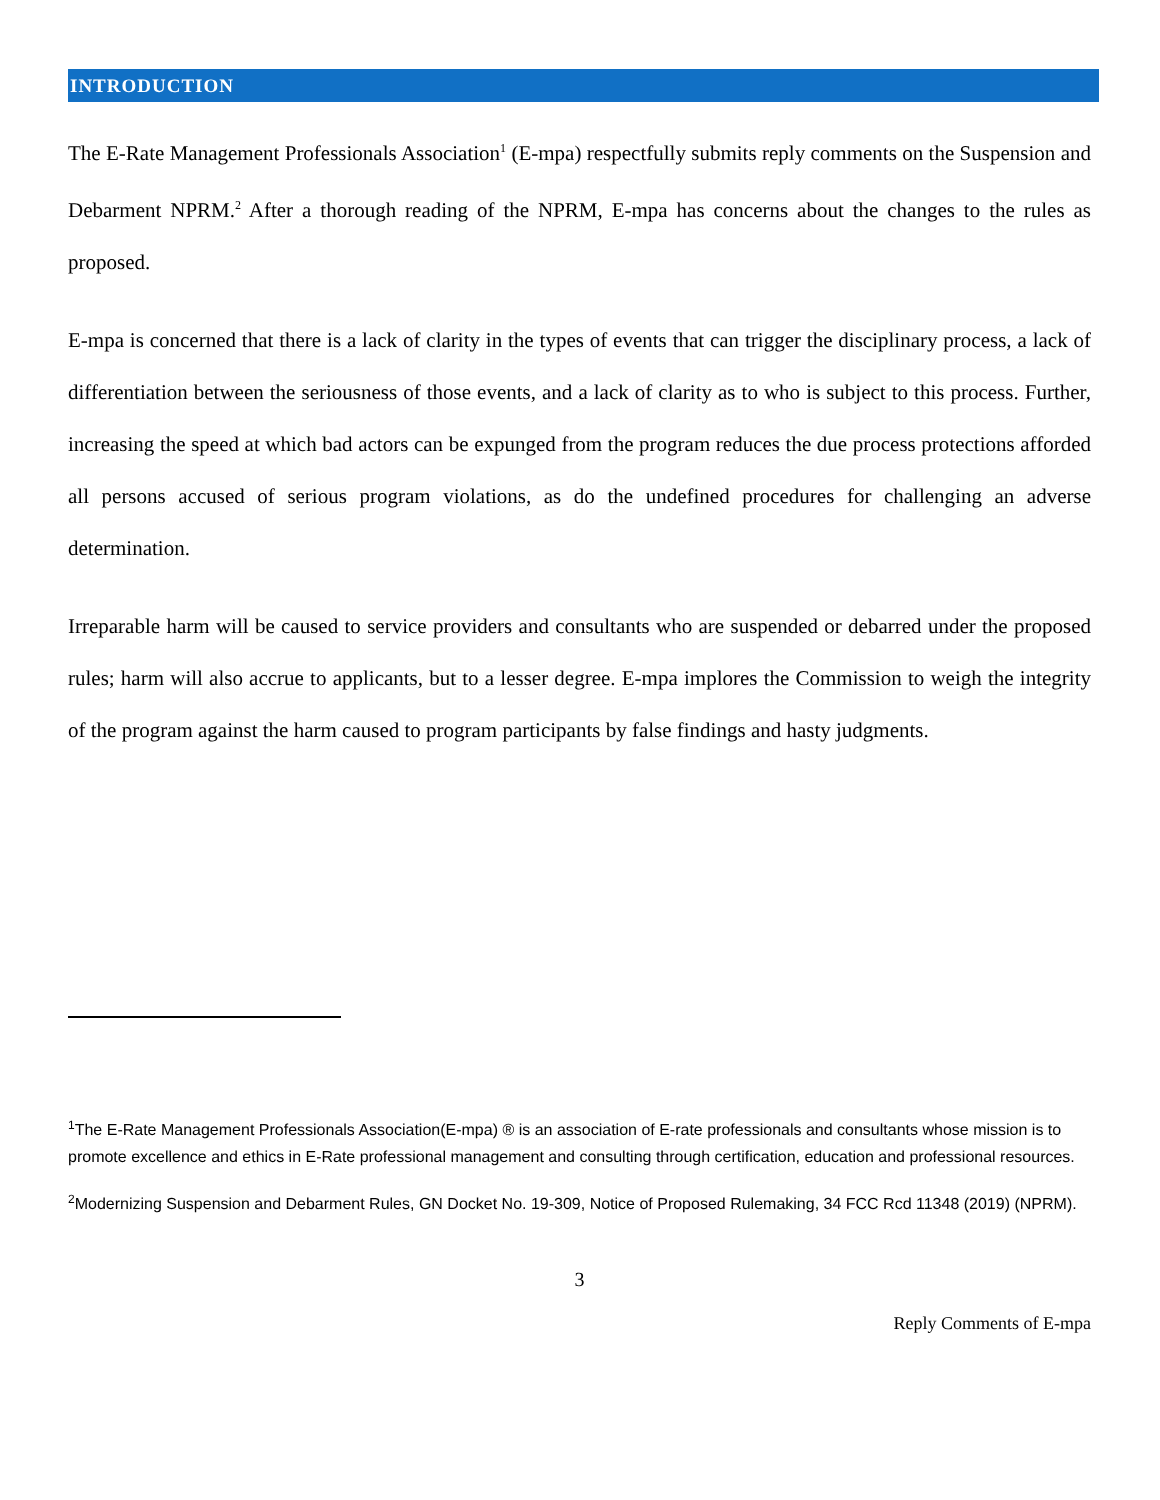INTRODUCTION
The E-Rate Management Professionals Association<sup>1</sup> (E-mpa) respectfully submits reply comments on the Suspension and Debarment NPRM.<sup>2</sup> After a thorough reading of the NPRM, E-mpa has concerns about the changes to the rules as proposed.
E-mpa is concerned that there is a lack of clarity in the types of events that can trigger the disciplinary process, a lack of differentiation between the seriousness of those events, and a lack of clarity as to who is subject to this process. Further, increasing the speed at which bad actors can be expunged from the program reduces the due process protections afforded all persons accused of serious program violations, as do the undefined procedures for challenging an adverse determination.
Irreparable harm will be caused to service providers and consultants who are suspended or debarred under the proposed rules; harm will also accrue to applicants, but to a lesser degree. E-mpa implores the Commission to weigh the integrity of the program against the harm caused to program participants by false findings and hasty judgments.
<sup>1</sup> The E-Rate Management Professionals Association(E-mpa) ® is an association of E-rate professionals and consultants whose mission is to promote excellence and ethics in E-Rate professional management and consulting through certification, education and professional resources.
<sup>2</sup> Modernizing Suspension and Debarment Rules, GN Docket No. 19-309, Notice of Proposed Rulemaking, 34 FCC Rcd 11348 (2019) (NPRM).
3
Reply Comments of E-mpa